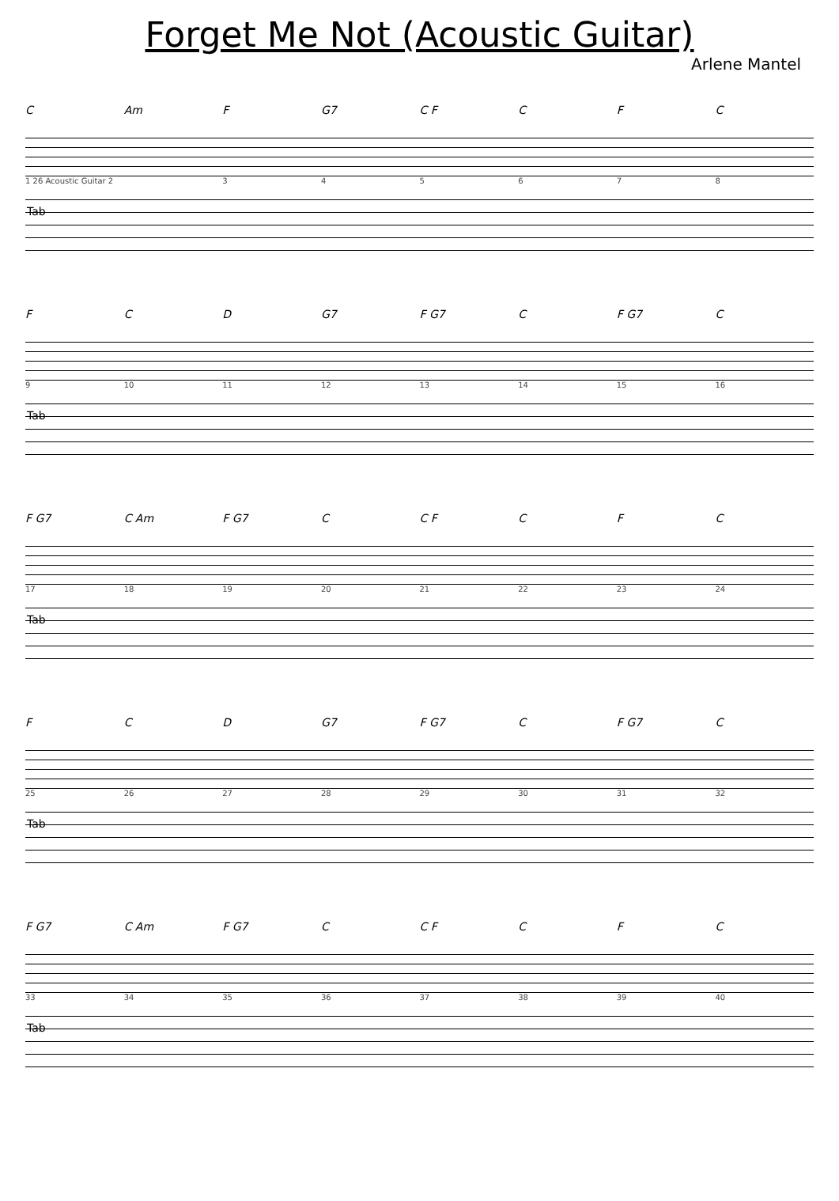Forget Me Not (Acoustic Guitar)
Arlene Mantel
C Am F G7 C F C F C
1 26 Acoustic Guitar 2 345678
Tab
F C D G7 F G7 C F G7 C
9 10 11 12 13 14 15 16
Tab
F G7 C Am F G7 C C F C F C
17 18 19 20 21 22 23 24
Tab
F C D G7 F G7 C F G7 C
25 26 27 28 29 30 31 32
Tab
F G7 C Am F G7 C C F C F C
33 34 35 36 37 38 39 40
Tab